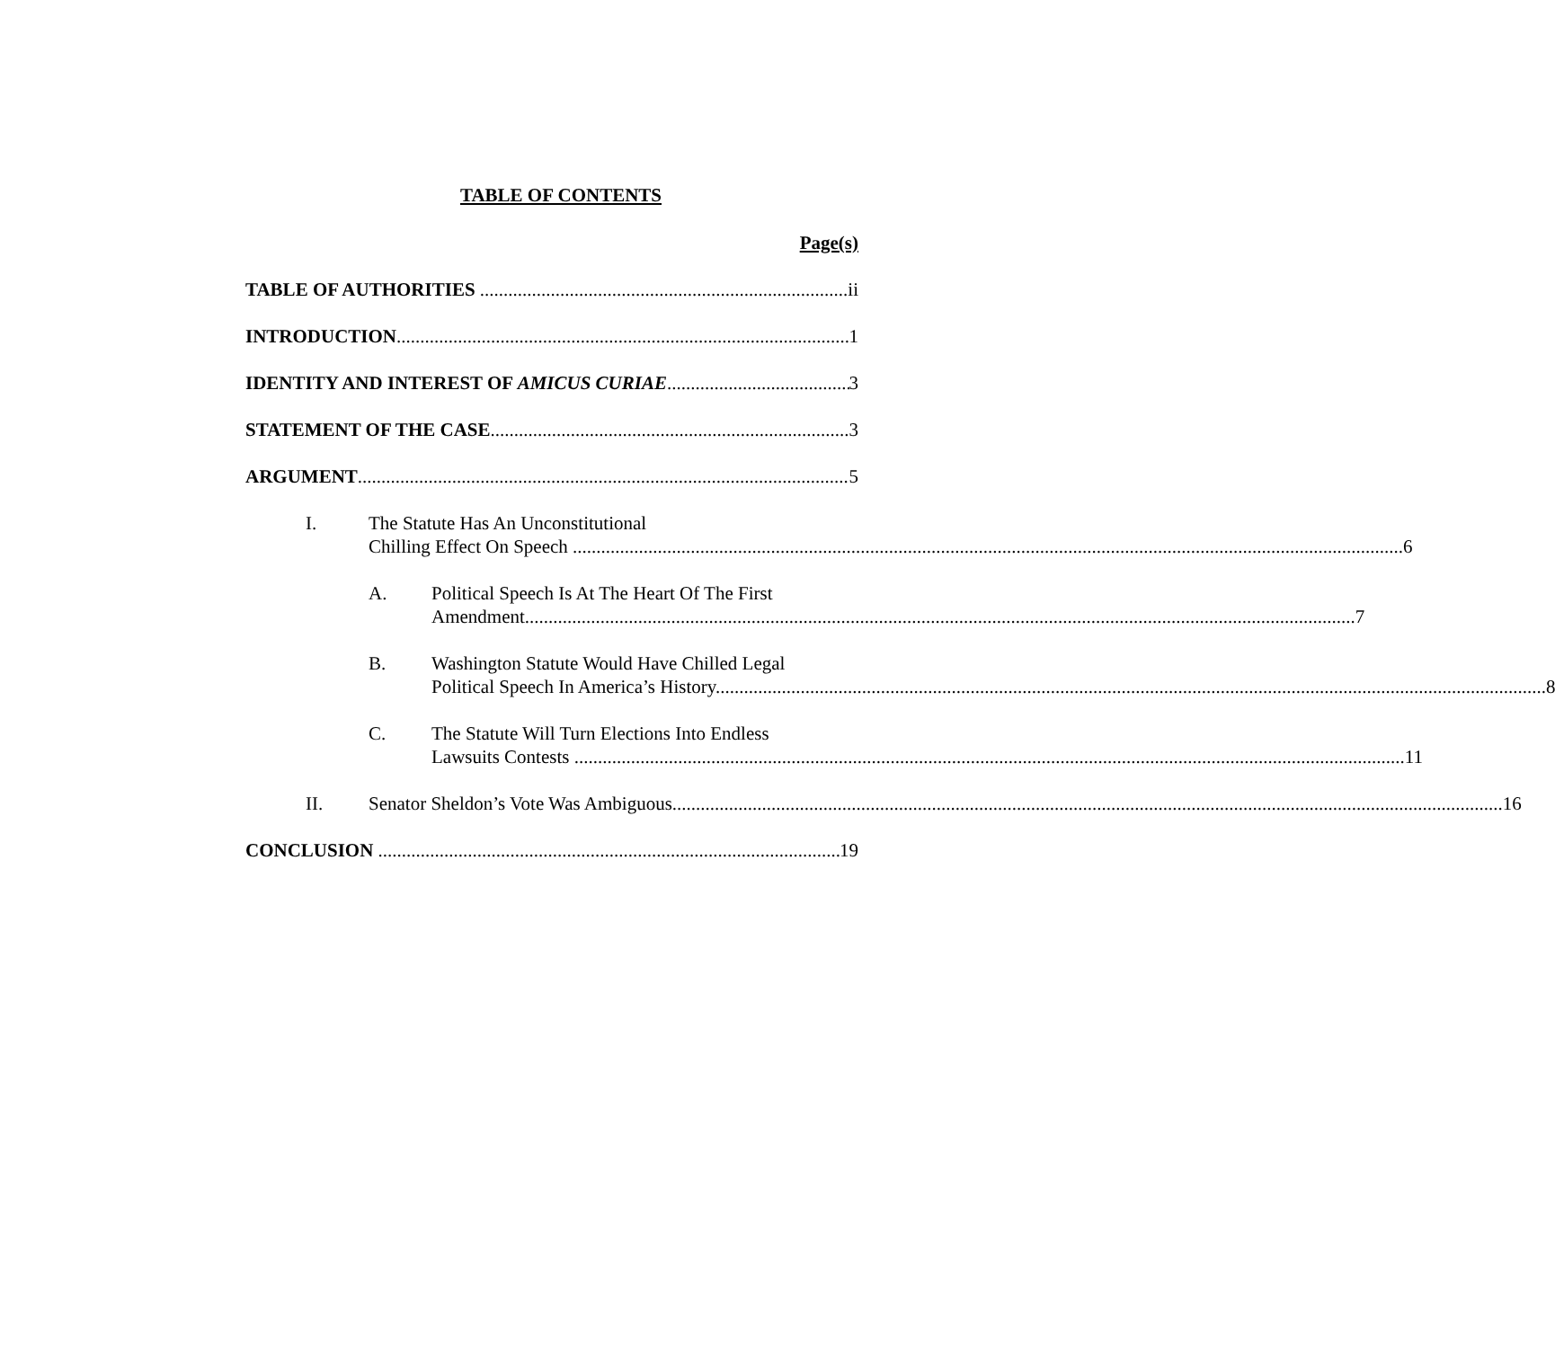TABLE OF CONTENTS
Page(s)
TABLE OF AUTHORITIES ii
INTRODUCTION 1
IDENTITY AND INTEREST OF AMICUS CURIAE 3
STATEMENT OF THE CASE 3
ARGUMENT 5
I.
The Statute Has An Unconstitutional
Chilling Effect On Speech 6
A.
Political Speech Is At The Heart Of The First
Amendment 7
B.
Washington Statute Would Have Chilled Legal
Political Speech In America’s History 8
C.
The Statute Will Turn Elections Into Endless
Lawsuits Contests 11
II.
Senator Sheldon’s Vote Was Ambiguous 16
CONCLUSION 19